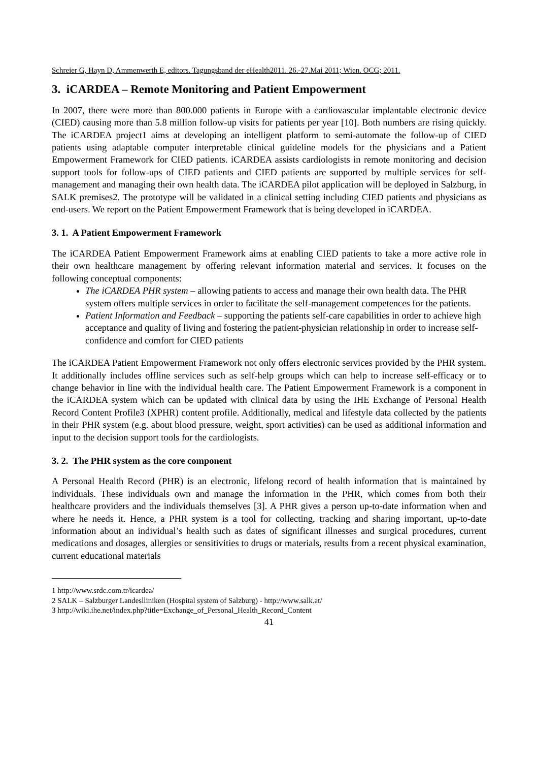Schreier G, Hayn D, Ammenwerth E, editors. Tagungsband der eHealth2011. 26.-27.Mai 2011; Wien. OCG; 2011.
3. iCARDEA – Remote Monitoring and Patient Empowerment
In 2007, there were more than 800.000 patients in Europe with a cardiovascular implantable electronic device (CIED) causing more than 5.8 million follow-up visits for patients per year [10]. Both numbers are rising quickly. The iCARDEA project1 aims at developing an intelligent platform to semi-automate the follow-up of CIED patients using adaptable computer interpretable clinical guideline models for the physicians and a Patient Empowerment Framework for CIED patients. iCARDEA assists cardiologists in remote monitoring and decision support tools for follow-ups of CIED patients and CIED patients are supported by multiple services for self-management and managing their own health data. The iCARDEA pilot application will be deployed in Salzburg, in SALK premises2. The prototype will be validated in a clinical setting including CIED patients and physicians as end-users. We report on the Patient Empowerment Framework that is being developed in iCARDEA.
3. 1. A Patient Empowerment Framework
The iCARDEA Patient Empowerment Framework aims at enabling CIED patients to take a more active role in their own healthcare management by offering relevant information material and services. It focuses on the following conceptual components:
The iCARDEA PHR system – allowing patients to access and manage their own health data. The PHR system offers multiple services in order to facilitate the self-management competences for the patients.
Patient Information and Feedback – supporting the patients self-care capabilities in order to achieve high acceptance and quality of living and fostering the patient-physician relationship in order to increase self-confidence and comfort for CIED patients
The iCARDEA Patient Empowerment Framework not only offers electronic services provided by the PHR system. It additionally includes offline services such as self-help groups which can help to increase self-efficacy or to change behavior in line with the individual health care. The Patient Empowerment Framework is a component in the iCARDEA system which can be updated with clinical data by using the IHE Exchange of Personal Health Record Content Profile3 (XPHR) content profile. Additionally, medical and lifestyle data collected by the patients in their PHR system (e.g. about blood pressure, weight, sport activities) can be used as additional information and input to the decision support tools for the cardiologists.
3. 2. The PHR system as the core component
A Personal Health Record (PHR) is an electronic, lifelong record of health information that is maintained by individuals. These individuals own and manage the information in the PHR, which comes from both their healthcare providers and the individuals themselves [3]. A PHR gives a person up-to-date information when and where he needs it. Hence, a PHR system is a tool for collecting, tracking and sharing important, up-to-date information about an individual’s health such as dates of significant illnesses and surgical procedures, current medications and dosages, allergies or sensitivities to drugs or materials, results from a recent physical examination, current educational materials
1 http://www.srdc.com.tr/icardea/
2 SALK – Salzburger Landeslliniken (Hospital system of Salzburg) - http://www.salk.at/
3 http://wiki.ihe.net/index.php?title=Exchange_of_Personal_Health_Record_Content
41